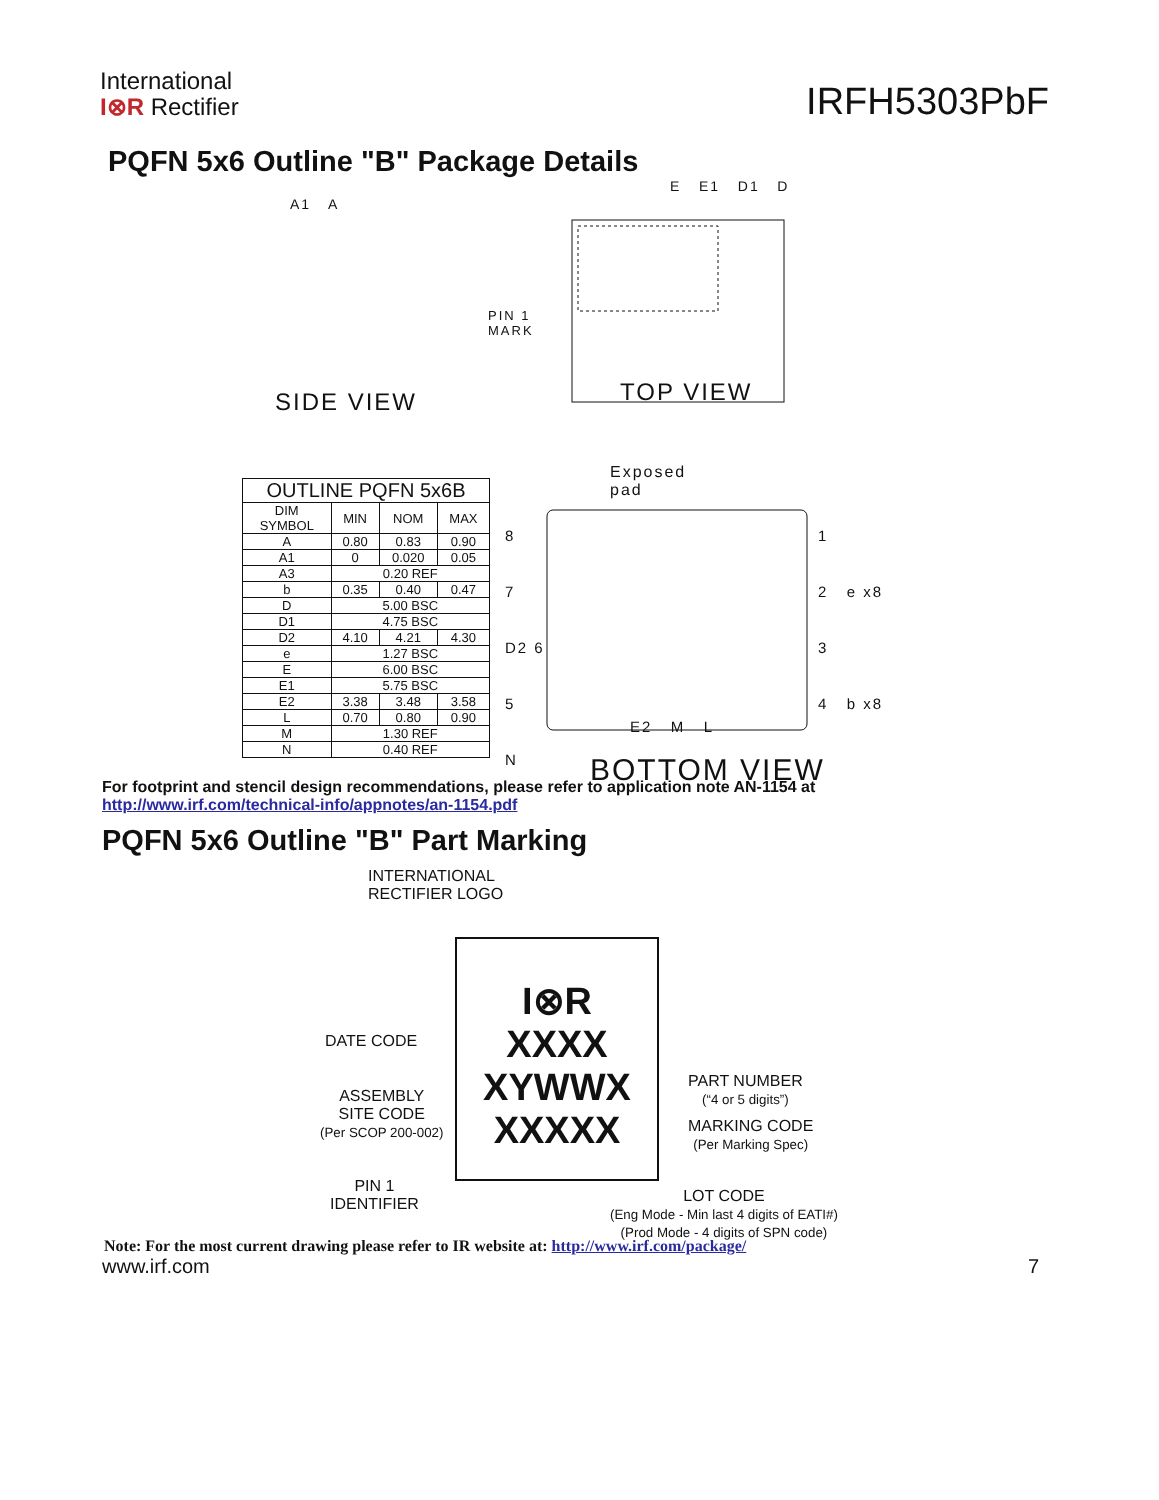International
I⊗R Rectifier
IRFH5303PbF
PQFN 5x6 Outline "B" Package Details
A1 A
SIDE VIEW
PIN 1
MARK
TOP VIEW
E E1 D1 D
Exposed
pad
8
7
D2 6
5
N
1
2 e x8
3
4 b x8
E2 M L
BOTTOM VIEW
| OUTLINE PQFN 5x6B | | | |
| --- | --- | --- | --- |
| DIM SYMBOL | MIN | NOM | MAX |
| A | 0.80 | 0.83 | 0.90 |
| A1 | 0 | 0.020 | 0.05 |
| A3 | 0.20 REF | | |
| b | 0.35 | 0.40 | 0.47 |
| D | 5.00 BSC | | |
| D1 | 4.75 BSC | | |
| D2 | 4.10 | 4.21 | 4.30 |
| e | 1.27 BSC | | |
| E | 6.00 BSC | | |
| E1 | 5.75 BSC | | |
| E2 | 3.38 | 3.48 | 3.58 |
| L | 0.70 | 0.80 | 0.90 |
| M | 1.30 REF | | |
| N | 0.40 REF | | |
For footprint and stencil design recommendations, please refer to application note AN-1154 at
http://www.irf.com/technical-info/appnotes/an-1154.pdf
PQFN 5x6 Outline "B" Part Marking
INTERNATIONAL
RECTIFIER LOGO
DATE CODE
ASSEMBLY
SITE CODE
(Per SCOP 200-002)
PIN 1
IDENTIFIER
I⊗R
XXXX
XYWWX
XXXXX
PART NUMBER
(“4 or 5 digits”)
MARKING CODE
(Per Marking Spec)
LOT CODE
(Eng Mode - Min last 4 digits of EATI#)
(Prod Mode - 4 digits of SPN code)
Note: For the most current drawing please refer to IR website at: http://www.irf.com/package/
www.irf.com 7